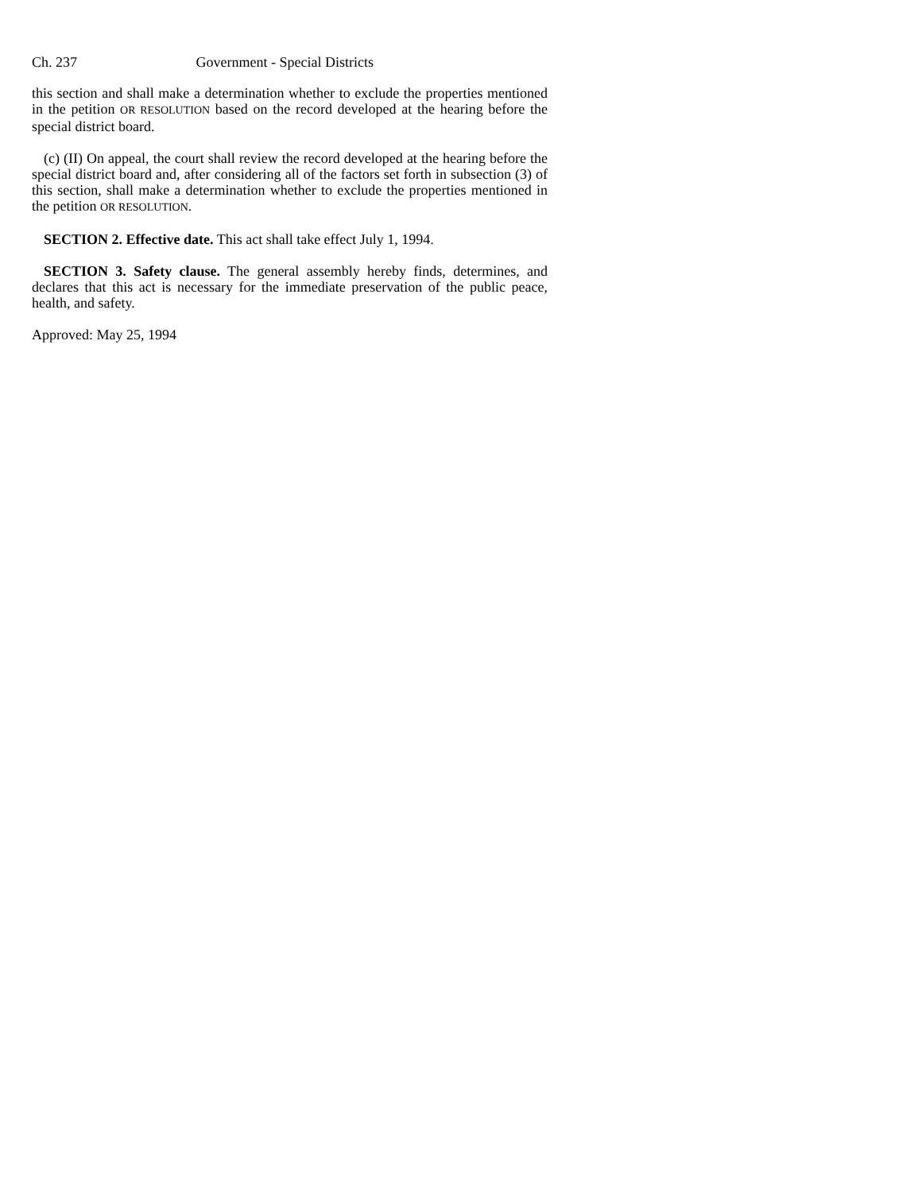Ch. 237 Government - Special Districts
this section and shall make a determination whether to exclude the properties mentioned in the petition OR RESOLUTION based on the record developed at the hearing before the special district board.
(c) (II) On appeal, the court shall review the record developed at the hearing before the special district board and, after considering all of the factors set forth in subsection (3) of this section, shall make a determination whether to exclude the properties mentioned in the petition OR RESOLUTION.
SECTION 2. Effective date. This act shall take effect July 1, 1994.
SECTION 3. Safety clause. The general assembly hereby finds, determines, and declares that this act is necessary for the immediate preservation of the public peace, health, and safety.
Approved: May 25, 1994